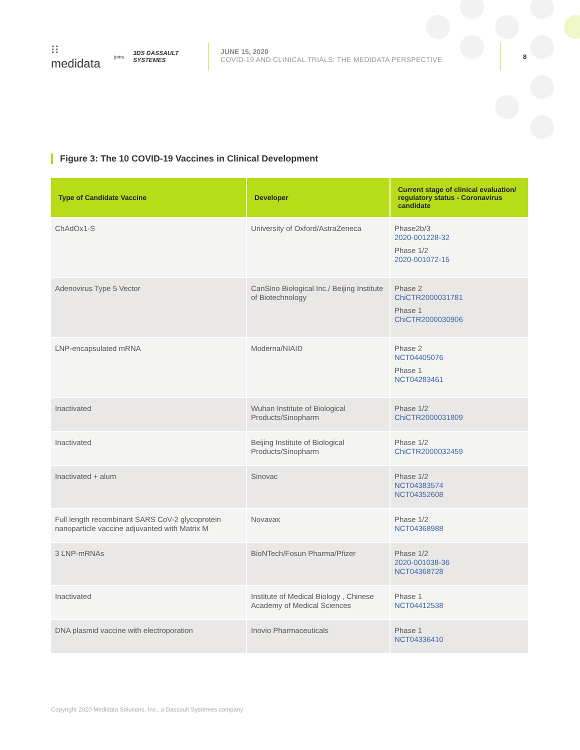⁝⁝medidata joins 3DS DASSAULT SYSTEMES
JUNE 15, 2020
COVID-19 AND CLINICAL TRIALS: THE MEDIDATA PERSPECTIVE
8
Figure 3: The 10 COVID-19 Vaccines in Clinical Development
| Type of Candidate Vaccine | Developer | Current stage of clinical evaluation/ regulatory status - Coronavirus candidate |
| --- | --- | --- |
| ChAdOx1-S | University of Oxford/AstraZeneca | Phase2b/3 2020-001228-32 Phase 1/2 2020-001072-15 |
| Adenovirus Type 5 Vector | CanSino Biological Inc./ Beijing Institute of Biotechnology | Phase 2 ChiCTR2000031781 Phase 1 ChiCTR2000030906 |
| LNP-encapsulated mRNA | Moderna/NIAID | Phase 2 NCT04405076 Phase 1 NCT04283461 |
| Inactivated | Wuhan Institute of Biological Products/Sinopharm | Phase 1/2 ChiCTR2000031809 |
| Inactivated | Beijing Institute of Biological Products/Sinopharm | Phase 1/2 ChiCTR2000032459 |
| Inactivated + alum | Sinovac | Phase 1/2 NCT04383574 NCT04352608 |
| Full length recombinant SARS CoV-2 glycoprotein nanoparticle vaccine adjuvanted with Matrix M | Novavax | Phase 1/2 NCT04368988 |
| 3 LNP-mRNAs | BioNTech/Fosun Pharma/Pfizer | Phase 1/2 2020-001038-36 NCT04368728 |
| Inactivated | Institute of Medical Biology , Chinese Academy of Medical Sciences | Phase 1 NCT04412538 |
| DNA plasmid vaccine with electroporation | Inovio Pharmaceuticals | Phase 1 NCT04336410 |
Copyright 2020 Medidata Solutions, Inc., a Dassault Systèmes company